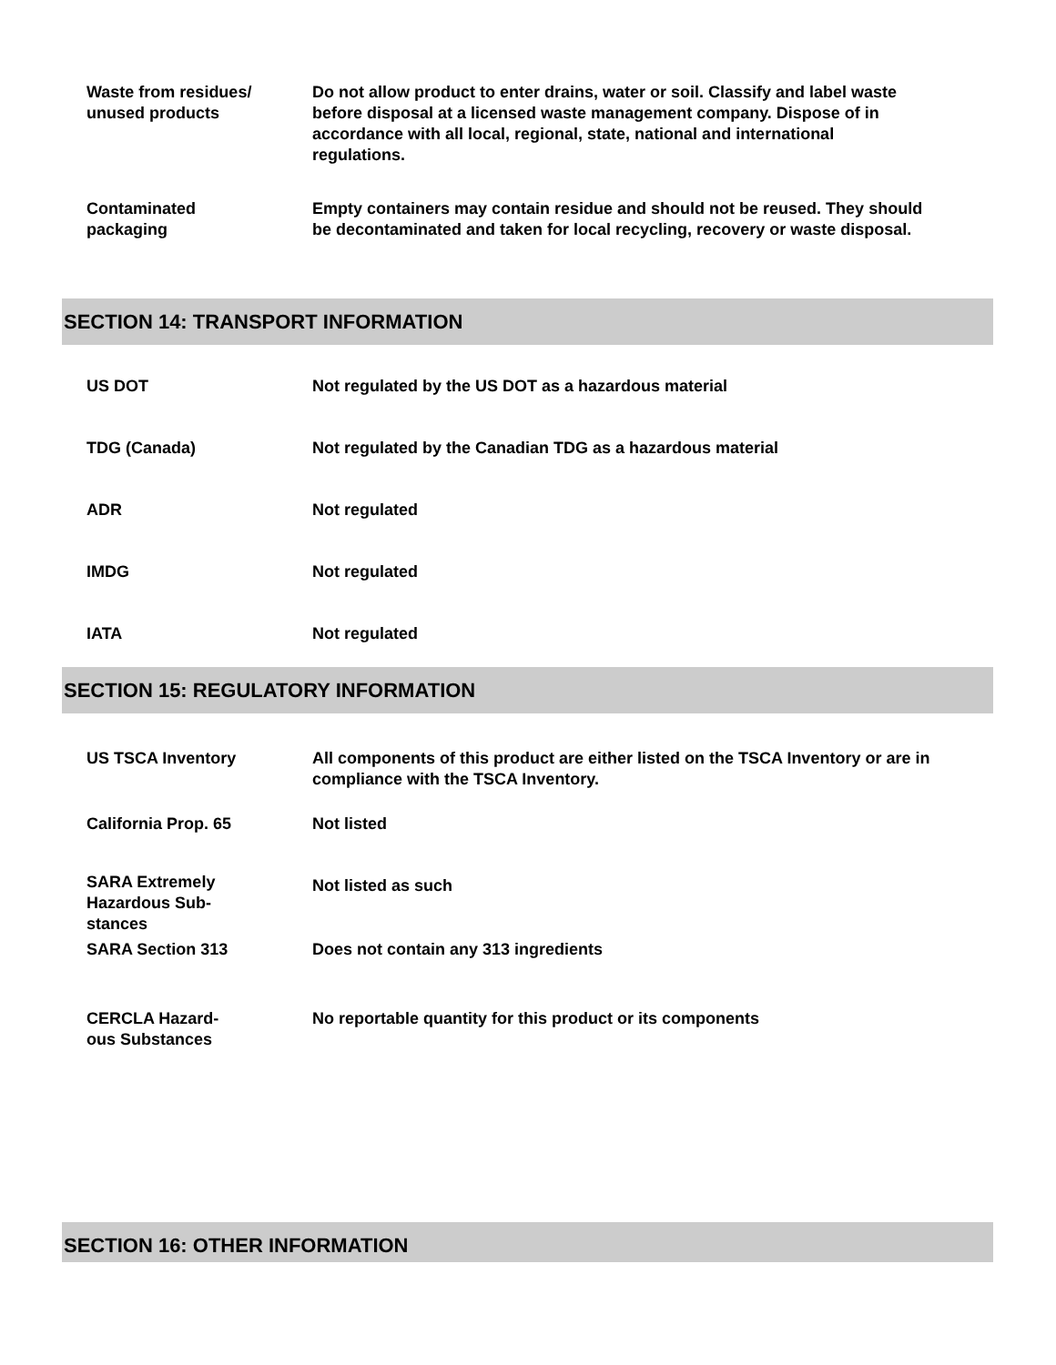Waste from residues/
unused products
Do not allow product to enter drains, water or soil. Classify and label waste before disposal at a licensed waste management company. Dispose of in accordance with all local, regional, state, national and international regulations.
Contaminated
packaging
Empty containers may contain residue and should not be reused. They should be decontaminated and taken for local recycling, recovery or waste disposal.
SECTION 14: TRANSPORT INFORMATION
US DOT Not regulated by the US DOT as a hazardous material
TDG (Canada) Not regulated by the Canadian TDG as a hazardous material
ADR Not regulated
IMDG Not regulated
IATA Not regulated
SECTION 15: REGULATORY INFORMATION
US TSCA Inventory All components of this product are either listed on the TSCA Inventory or are in compliance with the TSCA Inventory.
California Prop. 65 Not listed
SARA Extremely
Hazardous Sub-
stances
Not listed as such
SARA Section 313 Does not contain any 313 ingredients
CERCLA Hazard-
ous Substances
No reportable quantity for this product or its components
SECTION 16: OTHER INFORMATION